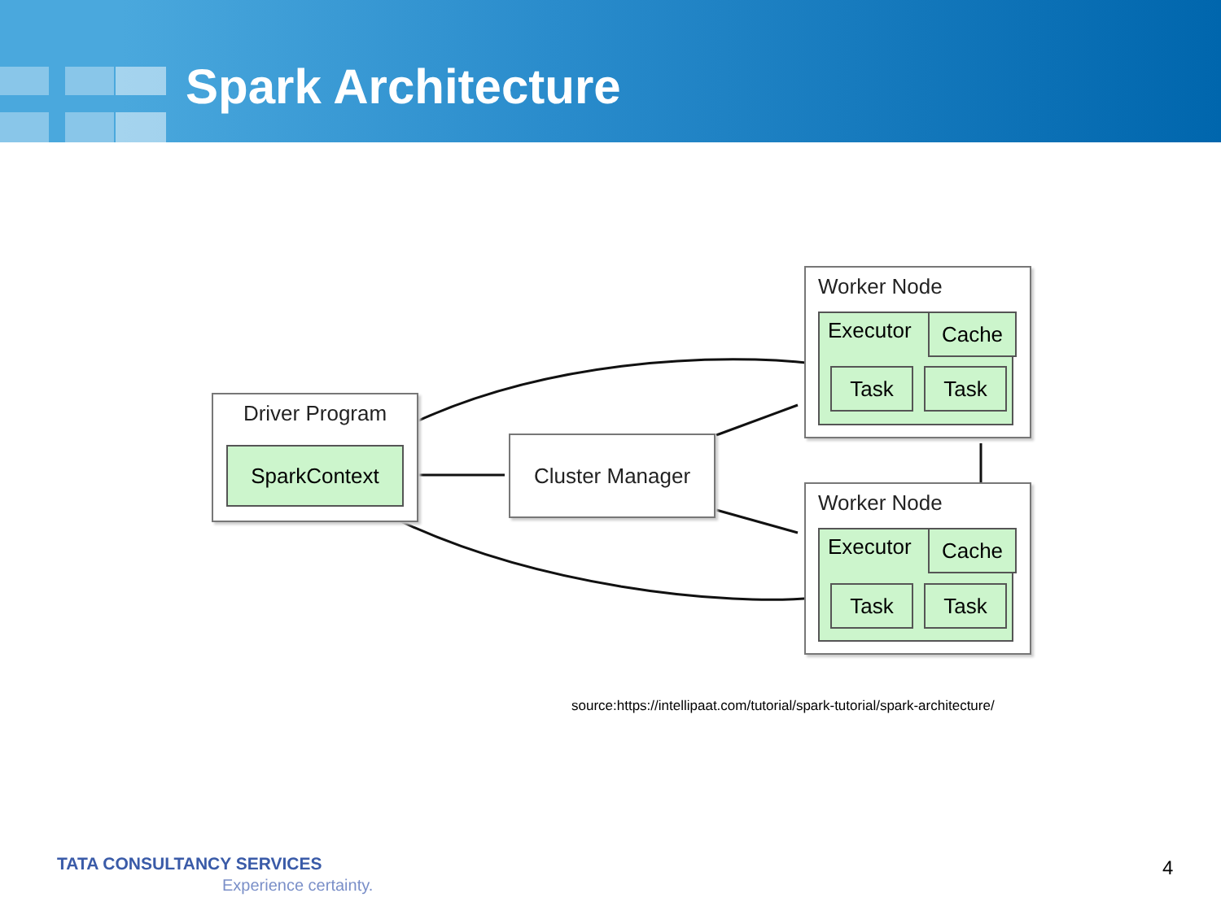Spark Architecture
Driver Program
SparkContext Cluster Manager
Worker Node
Executor Cache
Task Task
Worker Node
Executor Cache
Task Task
source:https://intellipaat.com/tutorial/spark-tutorial/spark-architecture/
TATA CONSULTANCY SERVICES
Experience certainty.
4